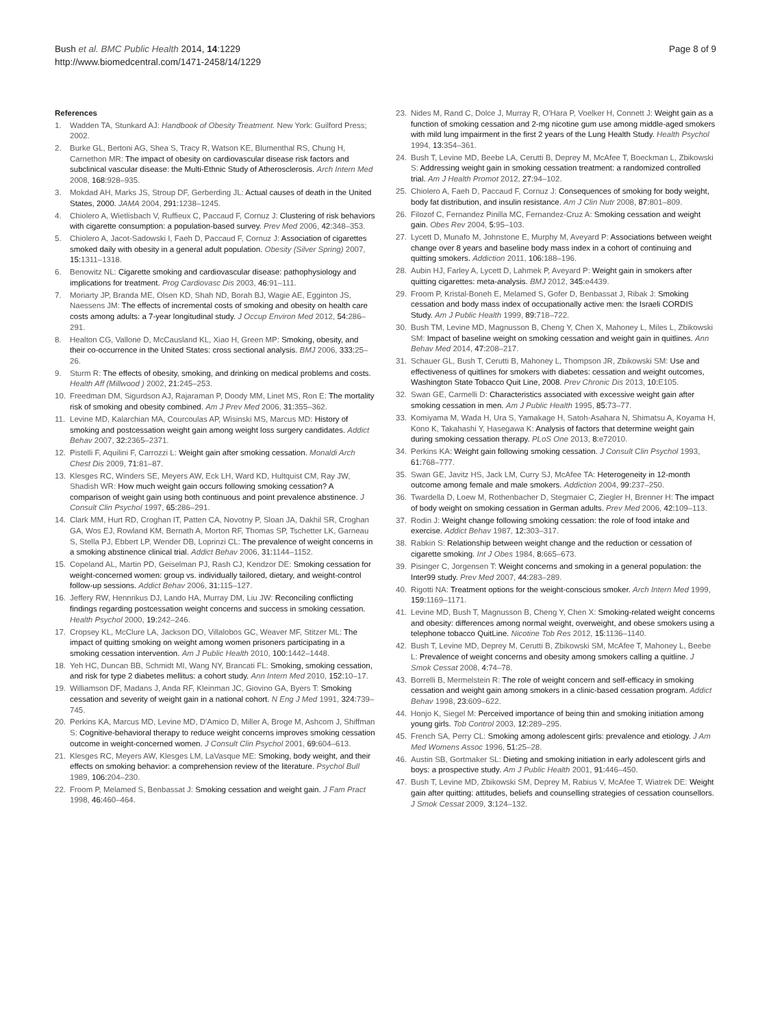Bush et al. BMC Public Health 2014, 14:1229
http://www.biomedcentral.com/1471-2458/14/1229
Page 8 of 9
References
1. Wadden TA, Stunkard AJ: Handbook of Obesity Treatment. New York: Guilford Press; 2002.
2. Burke GL, Bertoni AG, Shea S, Tracy R, Watson KE, Blumenthal RS, Chung H, Carnethon MR: The impact of obesity on cardiovascular disease risk factors and subclinical vascular disease: the Multi-Ethnic Study of Atherosclerosis. Arch Intern Med 2008, 168: 928–935.
3. Mokdad AH, Marks JS, Stroup DF, Gerberding JL: Actual causes of death in the United States, 2000. JAMA 2004, 291: 1238–1245.
4. Chiolero A, Wietlisbach V, Ruffieux C, Paccaud F, Cornuz J: Clustering of risk behaviors with cigarette consumption: a population-based survey. Prev Med 2006, 42: 348–353.
5. Chiolero A, Jacot-Sadowski I, Faeh D, Paccaud F, Cornuz J: Association of cigarettes smoked daily with obesity in a general adult population. Obesity (Silver Spring) 2007, 15: 1311–1318.
6. Benowitz NL: Cigarette smoking and cardiovascular disease: pathophysiology and implications for treatment. Prog Cardiovasc Dis 2003, 46: 91–111.
7. Moriarty JP, Branda ME, Olsen KD, Shah ND, Borah BJ, Wagie AE, Egginton JS, Naessens JM: The effects of incremental costs of smoking and obesity on health care costs among adults: a 7-year longitudinal study. J Occup Environ Med 2012, 54: 286–291.
8. Healton CG, Vallone D, McCausland KL, Xiao H, Green MP: Smoking, obesity, and their co-occurrence in the United States: cross sectional analysis. BMJ 2006, 333: 25–26.
9. Sturm R: The effects of obesity, smoking, and drinking on medical problems and costs. Health Aff (Millwood ) 2002, 21: 245–253.
10. Freedman DM, Sigurdson AJ, Rajaraman P, Doody MM, Linet MS, Ron E: The mortality risk of smoking and obesity combined. Am J Prev Med 2006, 31: 355–362.
11. Levine MD, Kalarchian MA, Courcoulas AP, Wisinski MS, Marcus MD: History of smoking and postcessation weight gain among weight loss surgery candidates. Addict Behav 2007, 32: 2365–2371.
12. Pistelli F, Aquilini F, Carrozzi L: Weight gain after smoking cessation. Monaldi Arch Chest Dis 2009, 71: 81–87.
13. Klesges RC, Winders SE, Meyers AW, Eck LH, Ward KD, Hultquist CM, Ray JW, Shadish WR: How much weight gain occurs following smoking cessation? A comparison of weight gain using both continuous and point prevalence abstinence. J Consult Clin Psychol 1997, 65: 286–291.
14. Clark MM, Hurt RD, Croghan IT, Patten CA, Novotny P, Sloan JA, Dakhil SR, Croghan GA, Wos EJ, Rowland KM, Bernath A, Morton RF, Thomas SP, Tschetter LK, Garneau S, Stella PJ, Ebbert LP, Wender DB, Loprinzi CL: The prevalence of weight concerns in a smoking abstinence clinical trial. Addict Behav 2006, 31: 1144–1152.
15. Copeland AL, Martin PD, Geiselman PJ, Rash CJ, Kendzor DE: Smoking cessation for weight-concerned women: group vs. individually tailored, dietary, and weight-control follow-up sessions. Addict Behav 2006, 31: 115–127.
16. Jeffery RW, Hennrikus DJ, Lando HA, Murray DM, Liu JW: Reconciling conflicting findings regarding postcessation weight concerns and success in smoking cessation. Health Psychol 2000, 19: 242–246.
17. Cropsey KL, McClure LA, Jackson DO, Villalobos GC, Weaver MF, Stitzer ML: The impact of quitting smoking on weight among women prisoners participating in a smoking cessation intervention. Am J Public Health 2010, 100: 1442–1448.
18. Yeh HC, Duncan BB, Schmidt MI, Wang NY, Brancati FL: Smoking, smoking cessation, and risk for type 2 diabetes mellitus: a cohort study. Ann Intern Med 2010, 152: 10–17.
19. Williamson DF, Madans J, Anda RF, Kleinman JC, Giovino GA, Byers T: Smoking cessation and severity of weight gain in a national cohort. N Eng J Med 1991, 324: 739–745.
20. Perkins KA, Marcus MD, Levine MD, D'Amico D, Miller A, Broge M, Ashcom J, Shiffman S: Cognitive-behavioral therapy to reduce weight concerns improves smoking cessation outcome in weight-concerned women. J Consult Clin Psychol 2001, 69: 604–613.
21. Klesges RC, Meyers AW, Klesges LM, LaVasque ME: Smoking, body weight, and their effects on smoking behavior: a comprehension review of the literature. Psychol Bull 1989, 106: 204–230.
22. Froom P, Melamed S, Benbassat J: Smoking cessation and weight gain. J Fam Pract 1998, 46: 460–464.
23. Nides M, Rand C, Dolce J, Murray R, O'Hara P, Voelker H, Connett J: Weight gain as a function of smoking cessation and 2-mg nicotine gum use among middle-aged smokers with mild lung impairment in the first 2 years of the Lung Health Study. Health Psychol 1994, 13: 354–361.
24. Bush T, Levine MD, Beebe LA, Cerutti B, Deprey M, McAfee T, Boeckman L, Zbikowski S: Addressing weight gain in smoking cessation treatment: a randomized controlled trial. Am J Health Promot 2012, 27: 94–102.
25. Chiolero A, Faeh D, Paccaud F, Cornuz J: Consequences of smoking for body weight, body fat distribution, and insulin resistance. Am J Clin Nutr 2008, 87: 801–809.
26. Filozof C, Fernandez Pinilla MC, Fernandez-Cruz A: Smoking cessation and weight gain. Obes Rev 2004, 5: 95–103.
27. Lycett D, Munafo M, Johnstone E, Murphy M, Aveyard P: Associations between weight change over 8 years and baseline body mass index in a cohort of continuing and quitting smokers. Addiction 2011, 106: 188–196.
28. Aubin HJ, Farley A, Lycett D, Lahmek P, Aveyard P: Weight gain in smokers after quitting cigarettes: meta-analysis. BMJ 2012, 345: e4439.
29. Froom P, Kristal-Boneh E, Melamed S, Gofer D, Benbassat J, Ribak J: Smoking cessation and body mass index of occupationally active men: the Israeli CORDIS Study. Am J Public Health 1999, 89: 718–722.
30. Bush TM, Levine MD, Magnusson B, Cheng Y, Chen X, Mahoney L, Miles L, Zbikowski SM: Impact of baseline weight on smoking cessation and weight gain in quitlines. Ann Behav Med 2014, 47: 208–217.
31. Schauer GL, Bush T, Cerutti B, Mahoney L, Thompson JR, Zbikowski SM: Use and effectiveness of quitlines for smokers with diabetes: cessation and weight outcomes, Washington State Tobacco Quit Line, 2008. Prev Chronic Dis 2013, 10: E105.
32. Swan GE, Carmelli D: Characteristics associated with excessive weight gain after smoking cessation in men. Am J Public Health 1995, 85: 73–77.
33. Komiyama M, Wada H, Ura S, Yamakage H, Satoh-Asahara N, Shimatsu A, Koyama H, Kono K, Takahashi Y, Hasegawa K: Analysis of factors that determine weight gain during smoking cessation therapy. PLoS One 2013, 8: e72010.
34. Perkins KA: Weight gain following smoking cessation. J Consult Clin Psychol 1993, 61: 768–777.
35. Swan GE, Javitz HS, Jack LM, Curry SJ, McAfee TA: Heterogeneity in 12-month outcome among female and male smokers. Addiction 2004, 99: 237–250.
36. Twardella D, Loew M, Rothenbacher D, Stegmaier C, Ziegler H, Brenner H: The impact of body weight on smoking cessation in German adults. Prev Med 2006, 42: 109–113.
37. Rodin J: Weight change following smoking cessation: the role of food intake and exercise. Addict Behav 1987, 12: 303–317.
38. Rabkin S: Relationship between weight change and the reduction or cessation of cigarette smoking. Int J Obes 1984, 8: 665–673.
39. Pisinger C, Jorgensen T: Weight concerns and smoking in a general population: the Inter99 study. Prev Med 2007, 44: 283–289.
40. Rigotti NA: Treatment options for the weight-conscious smoker. Arch Intern Med 1999, 159: 1169–1171.
41. Levine MD, Bush T, Magnusson B, Cheng Y, Chen X: Smoking-related weight concerns and obesity: differences among normal weight, overweight, and obese smokers using a telephone tobacco QuitLine. Nicotine Tob Res 2012, 15: 1136–1140.
42. Bush T, Levine MD, Deprey M, Cerutti B, Zbikowski SM, McAfee T, Mahoney L, Beebe L: Prevalence of weight concerns and obesity among smokers calling a quitline. J Smok Cessat 2008, 4: 74–78.
43. Borrelli B, Mermelstein R: The role of weight concern and self-efficacy in smoking cessation and weight gain among smokers in a clinic-based cessation program. Addict Behav 1998, 23: 609–622.
44. Honjo K, Siegel M: Perceived importance of being thin and smoking initiation among young girls. Tob Control 2003, 12: 289–295.
45. French SA, Perry CL: Smoking among adolescent girls: prevalence and etiology. J Am Med Womens Assoc 1996, 51: 25–28.
46. Austin SB, Gortmaker SL: Dieting and smoking initiation in early adolescent girls and boys: a prospective study. Am J Public Health 2001, 91: 446–450.
47. Bush T, Levine MD, Zbikowski SM, Deprey M, Rabius V, McAfee T, Wiatrek DE: Weight gain after quitting: attitudes, beliefs and counselling strategies of cessation counsellors. J Smok Cessat 2009, 3: 124–132.